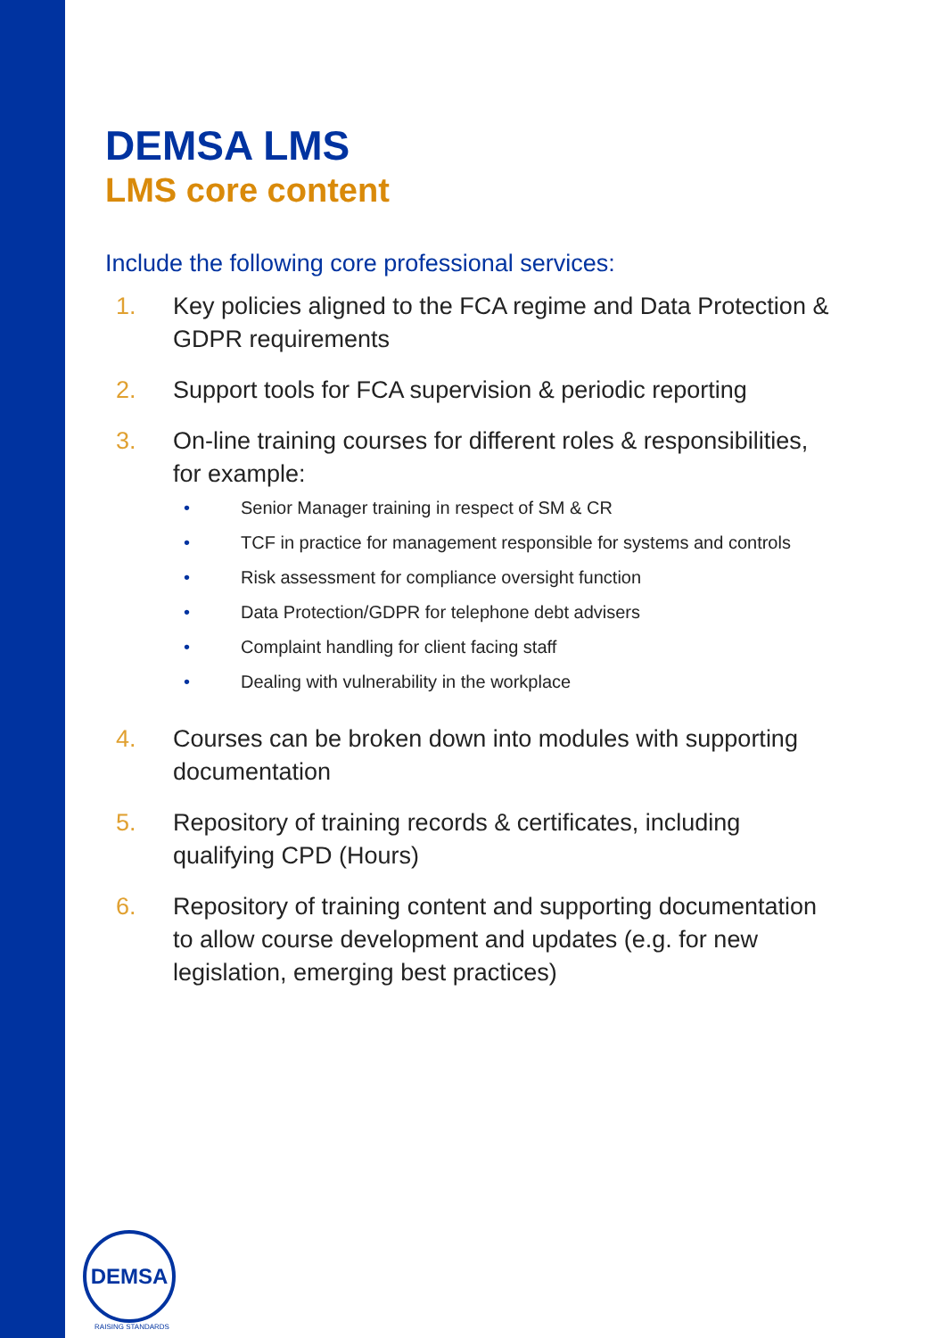DEMSA LMS
LMS core content
Include the following core professional services:
1. Key policies aligned to the FCA regime and Data Protection & GDPR requirements
2. Support tools for FCA supervision & periodic reporting
3. On-line training courses for different roles & responsibilities, for example:
• Senior Manager training in respect of SM & CR
• TCF in practice for management responsible for systems and controls
• Risk assessment for compliance oversight function
• Data Protection/GDPR for telephone debt advisers
• Complaint handling for client facing staff
• Dealing with vulnerability in the workplace
4. Courses can be broken down into modules with supporting documentation
5. Repository of training records & certificates, including qualifying CPD (Hours)
6. Repository of training content and supporting documentation to allow course development and updates (e.g. for new legislation, emerging best practices)
DEMSA
RAISING STANDARDS